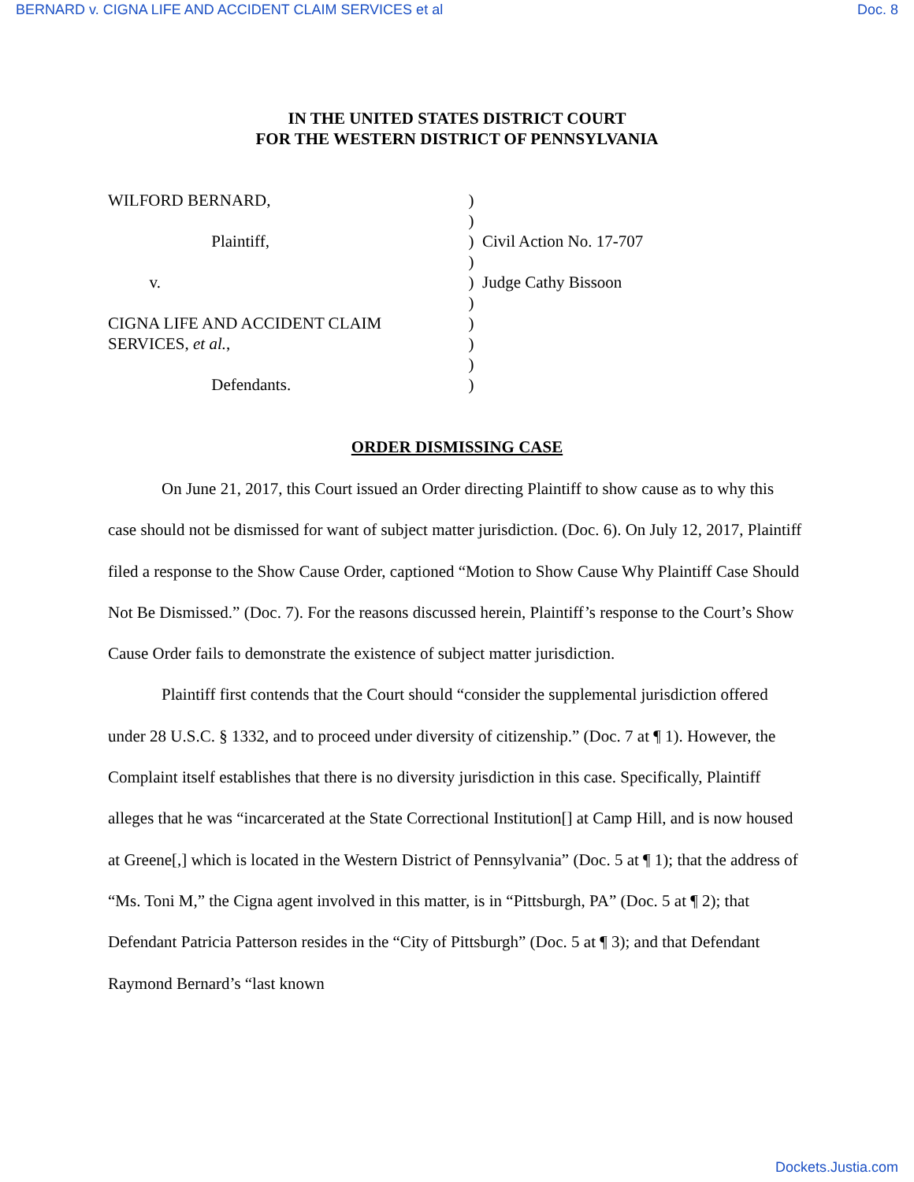BERNARD v. CIGNA LIFE AND ACCIDENT CLAIM SERVICES et al Doc. 8
IN THE UNITED STATES DISTRICT COURT
FOR THE WESTERN DISTRICT OF PENNSYLVANIA
WILFORD BERNARD, Plaintiff, v. CIGNA LIFE AND ACCIDENT CLAIM SERVICES, et al., Defendants.
) ) ) ) ) ) ) ) ) )
Civil Action No. 17-707 Judge Cathy Bissoon
ORDER DISMISSING CASE
On June 21, 2017, this Court issued an Order directing Plaintiff to show cause as to why this case should not be dismissed for want of subject matter jurisdiction. (Doc. 6). On July 12, 2017, Plaintiff filed a response to the Show Cause Order, captioned “Motion to Show Cause Why Plaintiff Case Should Not Be Dismissed.” (Doc. 7). For the reasons discussed herein, Plaintiff’s response to the Court’s Show Cause Order fails to demonstrate the existence of subject matter jurisdiction.
Plaintiff first contends that the Court should “consider the supplemental jurisdiction offered under 28 U.S.C. § 1332, and to proceed under diversity of citizenship.” (Doc. 7 at ¶ 1). However, the Complaint itself establishes that there is no diversity jurisdiction in this case. Specifically, Plaintiff alleges that he was “incarcerated at the State Correctional Institution[] at Camp Hill, and is now housed at Greene[,] which is located in the Western District of Pennsylvania” (Doc. 5 at ¶ 1); that the address of “Ms. Toni M,” the Cigna agent involved in this matter, is in “Pittsburgh, PA” (Doc. 5 at ¶ 2); that Defendant Patricia Patterson resides in the “City of Pittsburgh” (Doc. 5 at ¶ 3); and that Defendant Raymond Bernard’s “last known
Dockets.Justia.com